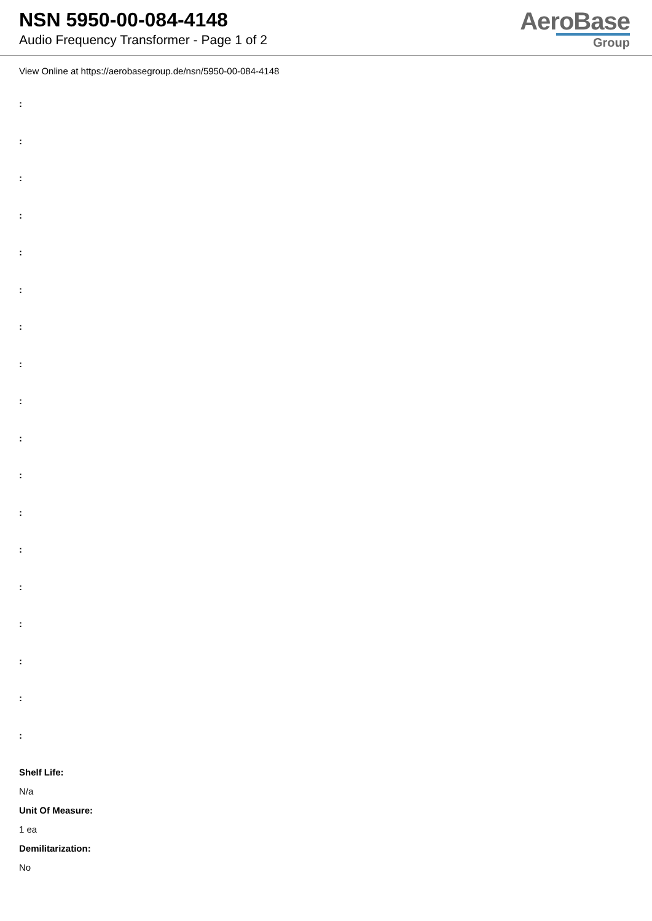NSN 5950-00-084-4148
Audio Frequency Transformer - Page 1 of 2
AeroBase
Group
View Online at https://aerobasegroup.de/nsn/5950-00-084-4148
:
:
:
:
:
:
:
:
:
:
:
:
:
:
:
:
:
:
Shelf Life:
N/a
Unit Of Measure:
1 ea
Demilitarization:
No